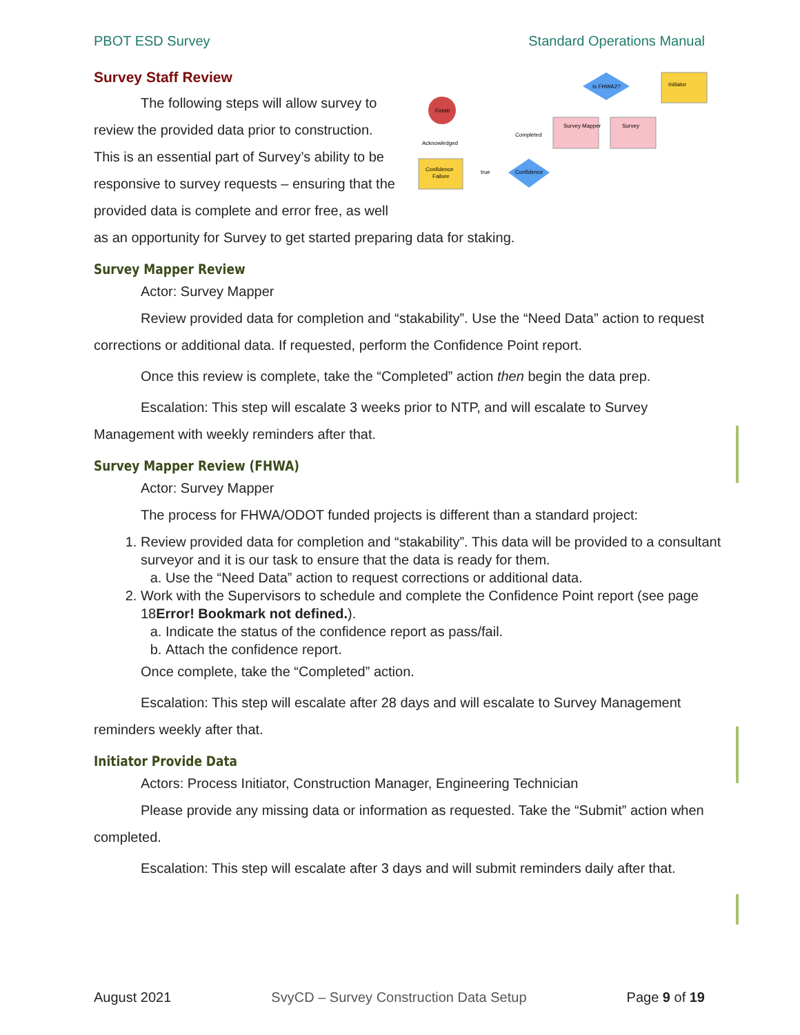PBOT ESD Survey Standard Operations Manual
Finish
Confidence
Failure
Confidence
Survey Mapper
Survey
Is FHWA2?
Initiator
Acknowledged
Completed
true
Survey Staff Review
The following steps will allow survey to review the provided data prior to construction. This is an essential part of Survey’s ability to be responsive to survey requests – ensuring that the provided data is complete and error free, as well as an opportunity for Survey to get started preparing data for staking.
Survey Mapper Review
Actor: Survey Mapper
Review provided data for completion and “stakability”. Use the “Need Data” action to request corrections or additional data. If requested, perform the Confidence Point report.
Once this review is complete, take the “Completed” action then begin the data prep.
Escalation: This step will escalate 3 weeks prior to NTP, and will escalate to Survey Management with weekly reminders after that.
Survey Mapper Review (FHWA)
Actor: Survey Mapper
The process for FHWA/ODOT funded projects is different than a standard project:
1. Review provided data for completion and “stakability”. This data will be provided to a consultant surveyor and it is our task to ensure that the data is ready for them.
a. Use the “Need Data” action to request corrections or additional data.
2. Work with the Supervisors to schedule and complete the Confidence Point report (see page 18Error! Bookmark not defined.).
a. Indicate the status of the confidence report as pass/fail.
b. Attach the confidence report.
Once complete, take the “Completed” action.
Escalation: This step will escalate after 28 days and will escalate to Survey Management reminders weekly after that.
Initiator Provide Data
Actors: Process Initiator, Construction Manager, Engineering Technician
Please provide any missing data or information as requested. Take the “Submit” action when completed.
Escalation: This step will escalate after 3 days and will submit reminders daily after that.
August 2021 SvyCD – Survey Construction Data Setup Page 9 of 19